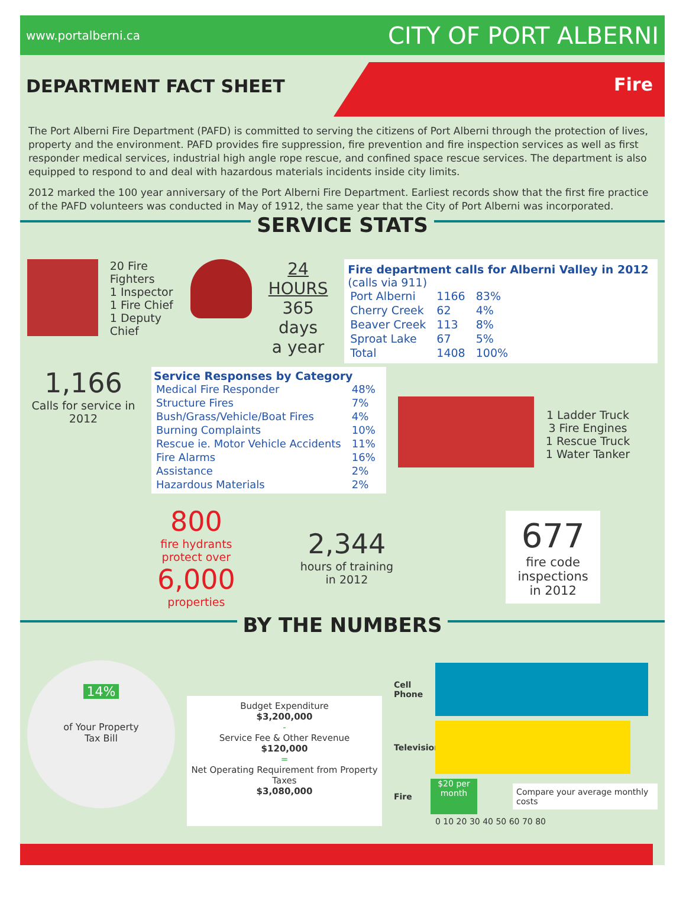www.portalberni.ca CITY OF PORT ALBERNI
DEPARTMENT FACT SHEET
Fire
The Port Alberni Fire Department (PAFD) is committed to serving the citizens of Port Alberni through the protection of lives, property and the environment. PAFD provides fire suppression, fire prevention and fire inspection services as well as first responder medical services, industrial high angle rope rescue, and confined space rescue services. The department is also equipped to respond to and deal with hazardous materials incidents inside city limits.
2012 marked the 100 year anniversary of the Port Alberni Fire Department. Earliest records show that the first fire practice of the PAFD volunteers was conducted in May of 1912, the same year that the City of Port Alberni was incorporated.
SERVICE STATS
20 Fire Fighters
1 Inspector
1 Fire Chief
1 Deputy Chief
24 HOURS
365 days
a year
Fire department calls for Alberni Valley in 2012 (calls via 911)
| Port Alberni | 1166 | 83% |
| Cherry Creek | 62 | 4% |
| Beaver Creek | 113 | 8% |
| Sproat Lake | 67 | 5% |
| Total | 1408 | 100% |
1,166
Calls for service in 2012
Service Responses by Category
| Medical Fire Responder | 48% |
| Structure Fires | 7% |
| Bush/Grass/Vehicle/Boat Fires | 4% |
| Burning Complaints | 10% |
| Rescue ie. Motor Vehicle Accidents | 11% |
| Fire Alarms | 16% |
| Assistance | 2% |
| Hazardous Materials | 2% |
1 Ladder Truck
3 Fire Engines
1 Rescue Truck
1 Water Tanker
800
fire hydrants
protect over
6,000
properties
2,344
hours of training
in 2012
677
fire code inspections in 2012
BY THE NUMBERS
14%
of Your Property
Tax Bill
Budget Expenditure
$3,200,000
-
Service Fee & Other Revenue
$120,000
=
Net Operating Requirement from Property Taxes
$3,080,000
Cell Phone
Television
Fire
$20 per month
Compare your average monthly costs
0 10 20 30 40 50 60 70 80